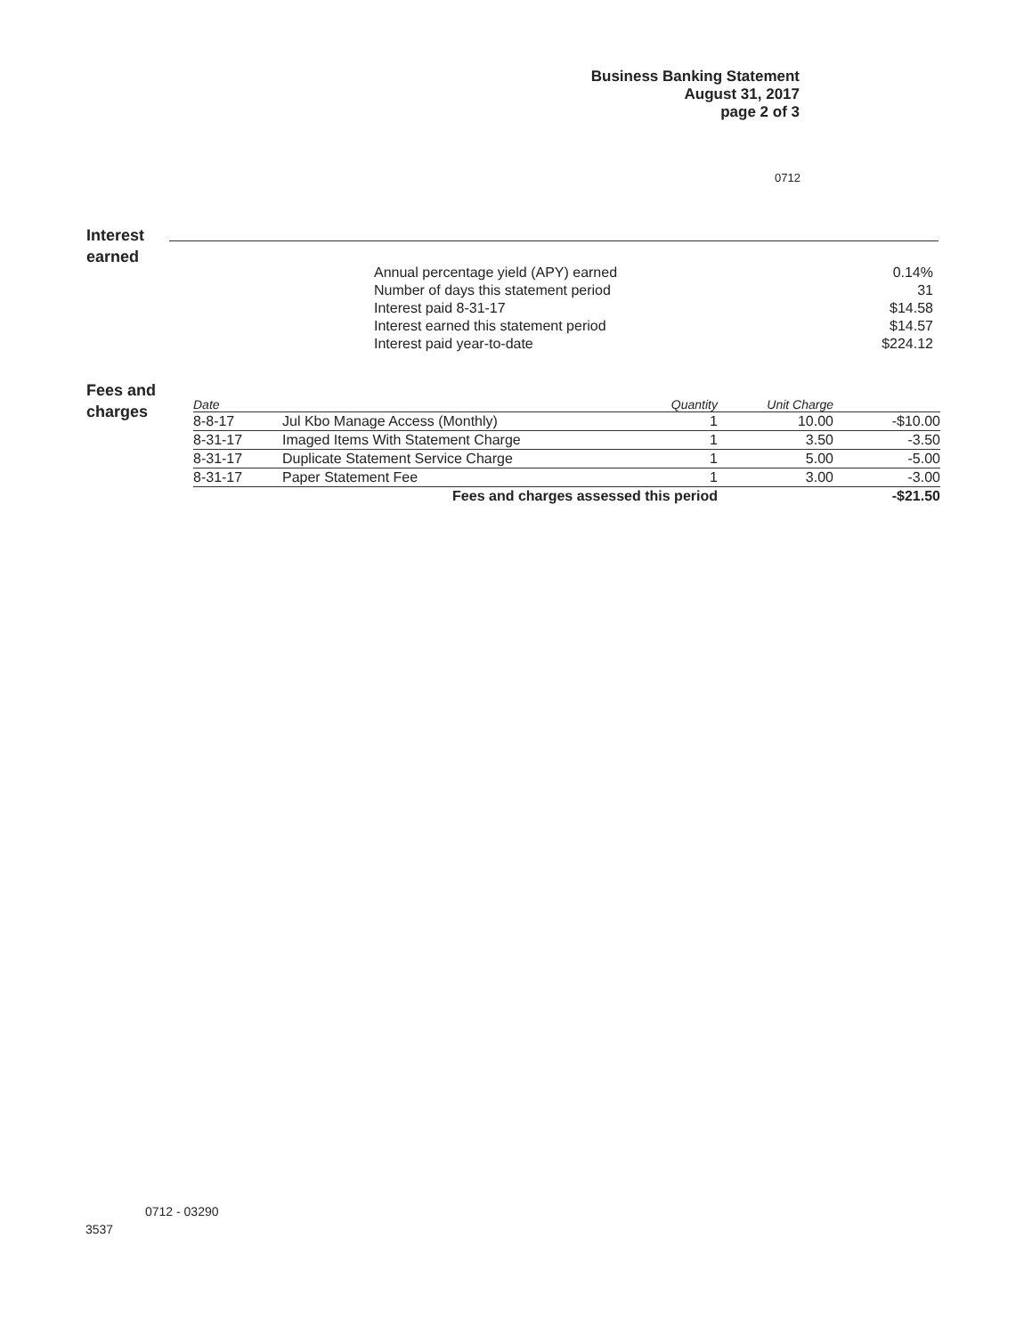Business Banking Statement
August 31, 2017
page 2 of 3
0712
Interest
earned
| Annual percentage yield (APY) earned | 0.14% |
| Number of days this statement period | 31 |
| Interest paid 8-31-17 | $14.58 |
| Interest earned this statement period | $14.57 |
| Interest paid year-to-date | $224.12 |
Fees and
charges
| Date | | Quantity | Unit Charge | |
| --- | --- | --- | --- | --- |
| 8-8-17 | Jul Kbo Manage Access (Monthly) | 1 | 10.00 | -$10.00 |
| 8-31-17 | Imaged Items With Statement Charge | 1 | 3.50 | -3.50 |
| 8-31-17 | Duplicate Statement Service Charge | 1 | 5.00 | -5.00 |
| 8-31-17 | Paper Statement Fee | 1 | 3.00 | -3.00 |
| Fees and charges assessed this period | | | | -$21.50 |
0712 - 03290
3537